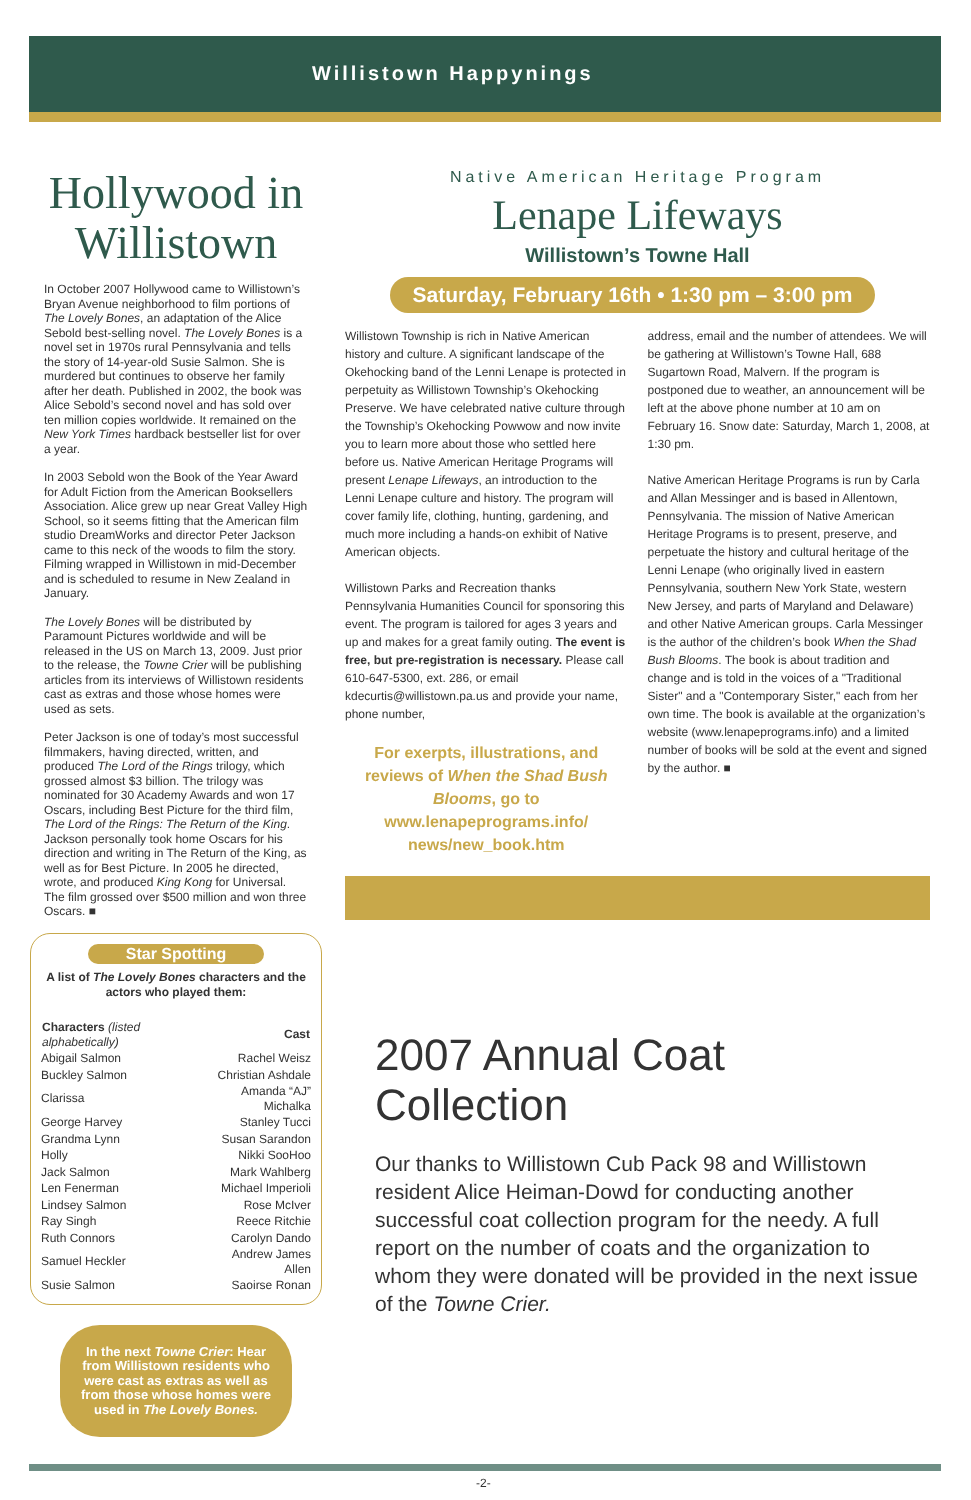Willistown Happynings
Hollywood in Willistown
In October 2007 Hollywood came to Willistown’s Bryan Avenue neighborhood to film portions of The Lovely Bones, an adaptation of the Alice Sebold best-selling novel. The Lovely Bones is a novel set in 1970s rural Pennsylvania and tells the story of 14-year-old Susie Salmon. She is murdered but continues to observe her family after her death. Published in 2002, the book was Alice Sebold’s second novel and has sold over ten million copies worldwide. It remained on the New York Times hardback bestseller list for over a year.
In 2003 Sebold won the Book of the Year Award for Adult Fiction from the American Booksellers Association. Alice grew up near Great Valley High School, so it seems fitting that the American film studio DreamWorks and director Peter Jackson came to this neck of the woods to film the story. Filming wrapped in Willistown in mid-December and is scheduled to resume in New Zealand in January.
The Lovely Bones will be distributed by Paramount Pictures worldwide and will be released in the US on March 13, 2009. Just prior to the release, the Towne Crier will be publishing articles from its interviews of Willistown residents cast as extras and those whose homes were used as sets.
Peter Jackson is one of today’s most successful filmmakers, having directed, written, and produced The Lord of the Rings trilogy, which grossed almost $3 billion. The trilogy was nominated for 30 Academy Awards and won 17 Oscars, including Best Picture for the third film, The Lord of the Rings: The Return of the King. Jackson personally took home Oscars for his direction and writing in The Return of the King, as well as for Best Picture. In 2005 he directed, wrote, and produced King Kong for Universal. The film grossed over $500 million and won three Oscars. ■
Star Spotting
A list of The Lovely Bones characters and the actors who played them:
| Characters (listed alphabetically) | Cast |
| --- | --- |
| Abigail Salmon | Rachel Weisz |
| Buckley Salmon | Christian Ashdale |
| Clarissa | Amanda “AJ” Michalka |
| George Harvey | Stanley Tucci |
| Grandma Lynn | Susan Sarandon |
| Holly | Nikki SooHoo |
| Jack Salmon | Mark Wahlberg |
| Len Fenerman | Michael Imperioli |
| Lindsey Salmon | Rose McIver |
| Ray Singh | Reece Ritchie |
| Ruth Connors | Carolyn Dando |
| Samuel Heckler | Andrew James Allen |
| Susie Salmon | Saoirse Ronan |
In the next Towne Crier: Hear from Willistown residents who were cast as extras as well as from those whose homes were used in The Lovely Bones.
Native American Heritage Program
Lenape Lifeways
Willistown’s Towne Hall
Saturday, February 16th • 1:30 pm – 3:00 pm
Willistown Township is rich in Native American history and culture. A significant landscape of the Okehocking band of the Lenni Lenape is protected in perpetuity as Willistown Township’s Okehocking Preserve. We have celebrated native culture through the Township’s Okehocking Powwow and now invite you to learn more about those who settled here before us. Native American Heritage Programs will present Lenape Lifeways, an introduction to the Lenni Lenape culture and history. The program will cover family life, clothing, hunting, gardening, and much more including a hands-on exhibit of Native American objects.
Willistown Parks and Recreation thanks Pennsylvania Humanities Council for sponsoring this event. The program is tailored for ages 3 years and up and makes for a great family outing. The event is free, but pre-registration is necessary. Please call 610-647-5300, ext. 286, or email kdecurtis@willistown.pa.us and provide your name, phone number,
For exerpts, illustrations, and reviews of When the Shad Bush Blooms, go to www.lenapeprograms.info/ news/new_book.htm
address, email and the number of attendees. We will be gathering at Willistown’s Towne Hall, 688 Sugartown Road, Malvern. If the program is postponed due to weather, an announcement will be left at the above phone number at 10 am on February 16. Snow date: Saturday, March 1, 2008, at 1:30 pm.
Native American Heritage Programs is run by Carla and Allan Messinger and is based in Allentown, Pennsylvania. The mission of Native American Heritage Programs is to present, preserve, and perpetuate the history and cultural heritage of the Lenni Lenape (who originally lived in eastern Pennsylvania, southern New York State, western New Jersey, and parts of Maryland and Delaware) and other Native American groups. Carla Messinger is the author of the children’s book When the Shad Bush Blooms. The book is about tradition and change and is told in the voices of a "Traditional Sister" and a "Contemporary Sister," each from her own time. The book is available at the organization’s website (www.lenapeprograms.info) and a limited number of books will be sold at the event and signed by the author. ■
2007 Annual Coat Collection
Our thanks to Willistown Cub Pack 98 and Willistown resident Alice Heiman-Dowd for conducting another successful coat collection program for the needy. A full report on the number of coats and the organization to whom they were donated will be provided in the next issue of the Towne Crier.
-2-